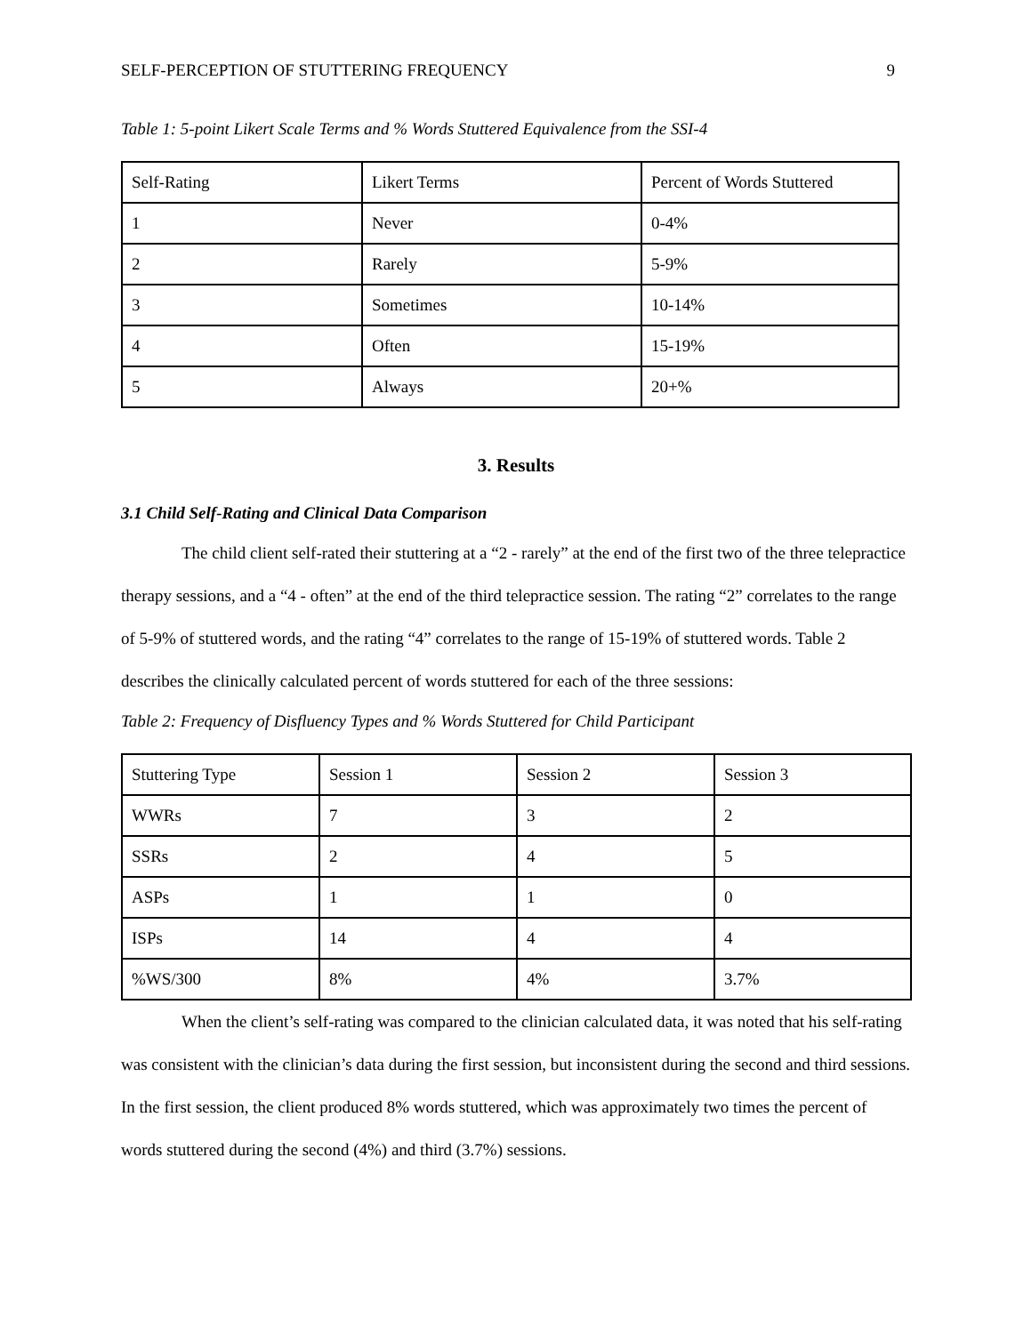SELF-PERCEPTION OF STUTTERING FREQUENCY 9
Table 1: 5-point Likert Scale Terms and % Words Stuttered Equivalence from the SSI-4
| Self-Rating | Likert Terms | Percent of Words Stuttered |
| 1 | Never | 0-4% |
| 2 | Rarely | 5-9% |
| 3 | Sometimes | 10-14% |
| 4 | Often | 15-19% |
| 5 | Always | 20+% |
3. Results
3.1 Child Self-Rating and Clinical Data Comparison
The child client self-rated their stuttering at a “2 - rarely” at the end of the first two of the three telepractice therapy sessions, and a “4 - often” at the end of the third telepractice session. The rating “2” correlates to the range of 5-9% of stuttered words, and the rating “4” correlates to the range of 15-19% of stuttered words. Table 2 describes the clinically calculated percent of words stuttered for each of the three sessions:
Table 2: Frequency of Disfluency Types and % Words Stuttered for Child Participant
| Stuttering Type | Session 1 | Session 2 | Session 3 |
| WWRs | 7 | 3 | 2 |
| SSRs | 2 | 4 | 5 |
| ASPs | 1 | 1 | 0 |
| ISPs | 14 | 4 | 4 |
| %WS/300 | 8% | 4% | 3.7% |
When the client’s self-rating was compared to the clinician calculated data, it was noted that his self-rating was consistent with the clinician’s data during the first session, but inconsistent during the second and third sessions. In the first session, the client produced 8% words stuttered, which was approximately two times the percent of words stuttered during the second (4%) and third (3.7%) sessions.